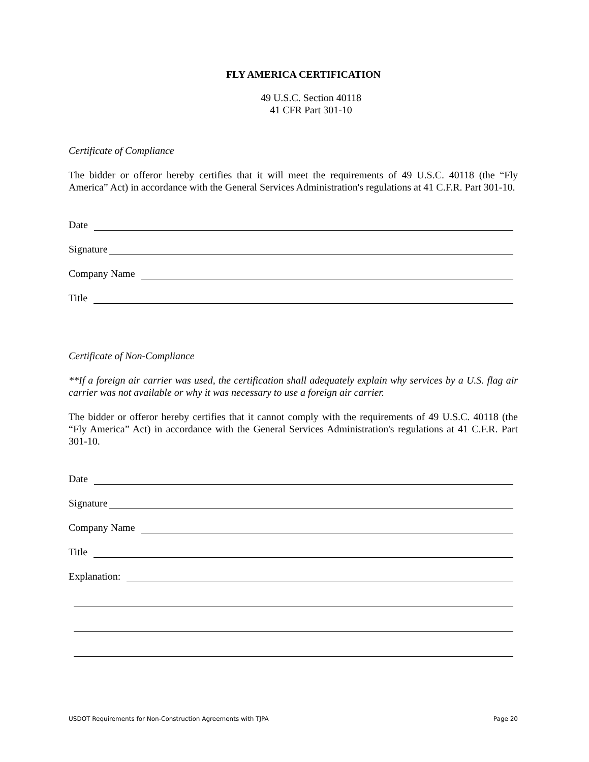FLY AMERICA CERTIFICATION
49 U.S.C. Section 40118
41 CFR Part 301-10
Certificate of Compliance
The bidder or offeror hereby certifies that it will meet the requirements of 49 U.S.C. 40118 (the “Fly America” Act) in accordance with the General Services Administration's regulations at 41 C.F.R. Part 301-10.
Date
Signature
Company Name
Title
Certificate of Non-Compliance
**If a foreign air carrier was used, the certification shall adequately explain why services by a U.S. flag air carrier was not available or why it was necessary to use a foreign air carrier.
The bidder or offeror hereby certifies that it cannot comply with the requirements of 49 U.S.C. 40118 (the “Fly America” Act) in accordance with the General Services Administration's regulations at 41 C.F.R. Part 301-10.
Date
Signature
Company Name
Title
Explanation:
USDOT Requirements for Non-Construction Agreements with TJPA Page 20